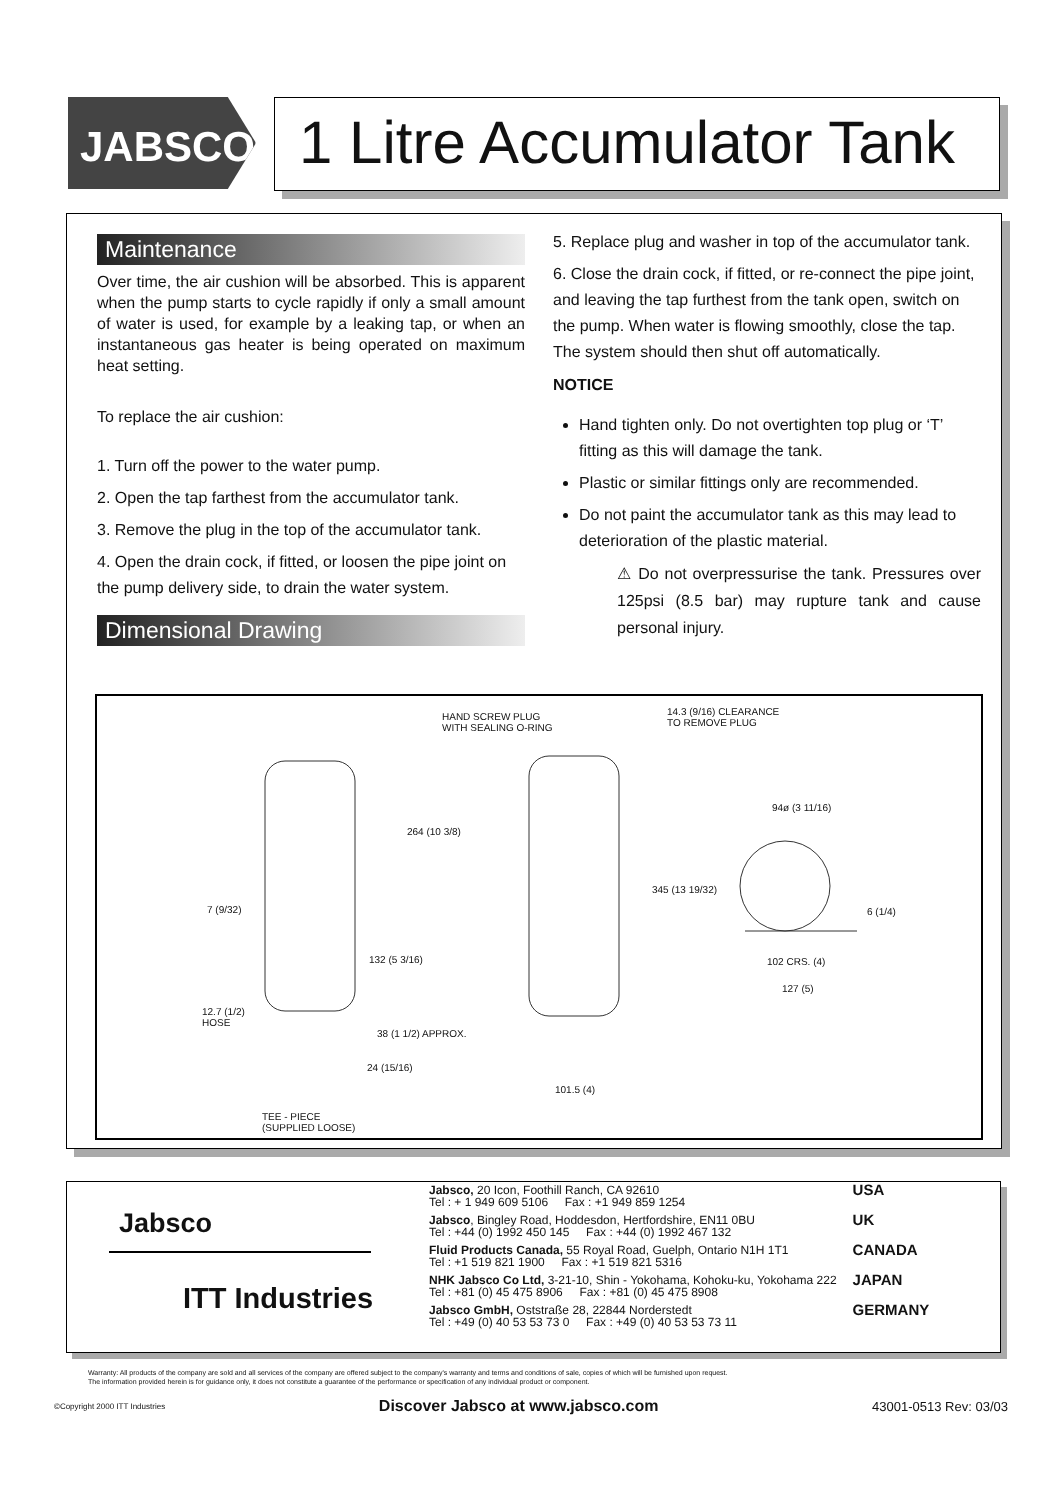JABSCO<sup>®</sup>
1 Litre Accumulator Tank
Maintenance
Over time, the air cushion will be absorbed. This is apparent when the pump starts to cycle rapidly if only a small amount of water is used, for example by a leaking tap, or when an instantaneous gas heater is being operated on maximum heat setting.
To replace the air cushion:
1. Turn off the power to the water pump.
2. Open the tap farthest from the accumulator tank.
3. Remove the plug in the top of the accumulator tank.
4. Open the drain cock, if fitted, or loosen the pipe joint on the pump delivery side, to drain the water system.
Dimensional Drawing
5. Replace plug and washer in top of the accumulator tank.
6. Close the drain cock, if fitted, or re-connect the pipe joint, and leaving the tap furthest from the tank open, switch on the pump. When water is flowing smoothly, close the tap. The system should then shut off automatically.
NOTICE
Hand tighten only. Do not overtighten top plug or ‘T’ fitting as this will damage the tank.
Plastic or similar fittings only are recommended.
Do not paint the accumulator tank as this may lead to deterioration of the plastic material.
⚠ Do not overpressurise the tank. Pressures over 125psi (8.5 bar) may rupture tank and cause personal injury.
HAND SCREW PLUG
WITH SEALING O-RING
14.3 (9/16) CLEARANCE
TO REMOVE PLUG
264 (10 3/8)
345 (13 19/32)
94ø (3 11/16)
7 (9/32) 6 (1/4)
132 (5 3/16) 102 CRS. (4)
127 (5)
12.7 (1/2)
HOSE
38 (1 1/2) APPROX.
24 (15/16)
101.5 (4)
TEE - PIECE
(SUPPLIED LOOSE)
Jabsco
ITT Industries
| Jabsco, 20 Icon, Foothill Ranch, CA 92610 Tel : + 1 949 609 5106 Fax : +1 949 859 1254 | USA |
| Jabsco , Bingley Road, Hoddesdon, Hertfordshire, EN11 0BU Tel : +44 (0) 1992 450 145 Fax : +44 (0) 1992 467 132 | UK |
| Fluid Products Canada, 55 Royal Road, Guelph, Ontario N1H 1T1 Tel : +1 519 821 1900 Fax : +1 519 821 5316 | CANADA |
| NHK Jabsco Co Ltd, 3-21-10, Shin - Yokohama, Kohoku-ku, Yokohama 222 Tel : +81 (0) 45 475 8906 Fax : +81 (0) 45 475 8908 | JAPAN |
| Jabsco GmbH, Oststraße 28, 22844 Norderstedt Tel : +49 (0) 40 53 53 73 0 Fax : +49 (0) 40 53 53 73 11 | GERMANY |
Warranty: All products of the company are sold and all services of the company are offered subject to the company's warranty and terms and conditions of sale, copies of which will be furnished upon request.
The information provided herein is for guidance only, it does not constitute a guarantee of the performance or specification of any individual product or component.
©Copyright 2000 ITT Industries Discover Jabsco at www.jabsco.com 43001-0513 Rev: 03/03